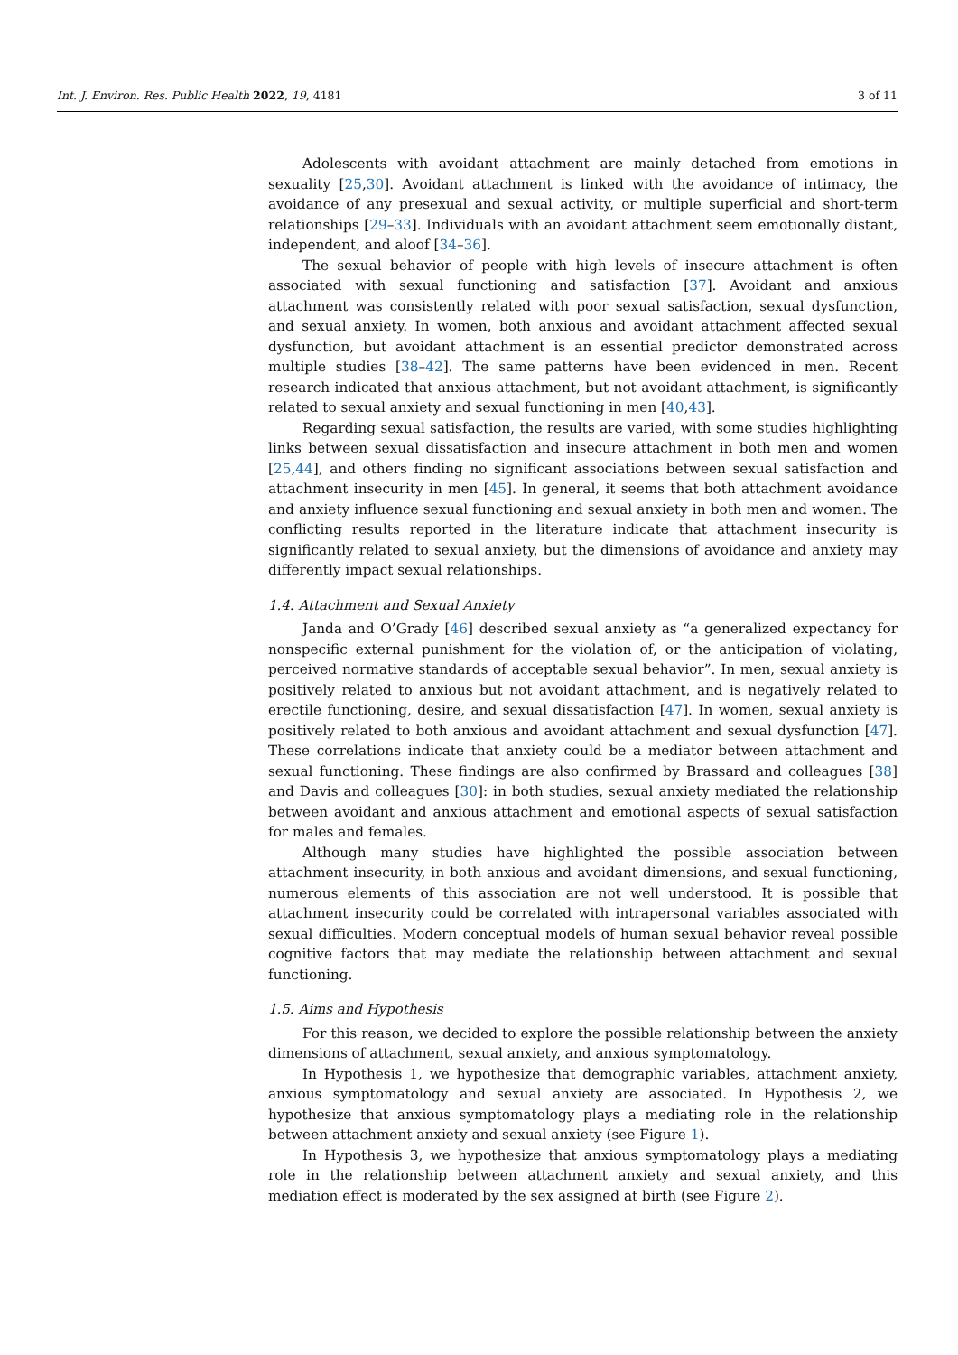Int. J. Environ. Res. Public Health 2022, 19, 4181 3 of 11
Adolescents with avoidant attachment are mainly detached from emotions in sexuality [25,30]. Avoidant attachment is linked with the avoidance of intimacy, the avoidance of any presexual and sexual activity, or multiple superficial and short-term relationships [29–33]. Individuals with an avoidant attachment seem emotionally distant, independent, and aloof [34–36].
The sexual behavior of people with high levels of insecure attachment is often associated with sexual functioning and satisfaction [37]. Avoidant and anxious attachment was consistently related with poor sexual satisfaction, sexual dysfunction, and sexual anxiety. In women, both anxious and avoidant attachment affected sexual dysfunction, but avoidant attachment is an essential predictor demonstrated across multiple studies [38–42]. The same patterns have been evidenced in men. Recent research indicated that anxious attachment, but not avoidant attachment, is significantly related to sexual anxiety and sexual functioning in men [40,43].
Regarding sexual satisfaction, the results are varied, with some studies highlighting links between sexual dissatisfaction and insecure attachment in both men and women [25,44], and others finding no significant associations between sexual satisfaction and attachment insecurity in men [45]. In general, it seems that both attachment avoidance and anxiety influence sexual functioning and sexual anxiety in both men and women. The conflicting results reported in the literature indicate that attachment insecurity is significantly related to sexual anxiety, but the dimensions of avoidance and anxiety may differently impact sexual relationships.
1.4. Attachment and Sexual Anxiety
Janda and O’Grady [46] described sexual anxiety as “a generalized expectancy for nonspecific external punishment for the violation of, or the anticipation of violating, perceived normative standards of acceptable sexual behavior”. In men, sexual anxiety is positively related to anxious but not avoidant attachment, and is negatively related to erectile functioning, desire, and sexual dissatisfaction [47]. In women, sexual anxiety is positively related to both anxious and avoidant attachment and sexual dysfunction [47]. These correlations indicate that anxiety could be a mediator between attachment and sexual functioning. These findings are also confirmed by Brassard and colleagues [38] and Davis and colleagues [30]: in both studies, sexual anxiety mediated the relationship between avoidant and anxious attachment and emotional aspects of sexual satisfaction for males and females.
Although many studies have highlighted the possible association between attachment insecurity, in both anxious and avoidant dimensions, and sexual functioning, numerous elements of this association are not well understood. It is possible that attachment insecurity could be correlated with intrapersonal variables associated with sexual difficulties. Modern conceptual models of human sexual behavior reveal possible cognitive factors that may mediate the relationship between attachment and sexual functioning.
1.5. Aims and Hypothesis
For this reason, we decided to explore the possible relationship between the anxiety dimensions of attachment, sexual anxiety, and anxious symptomatology.
In Hypothesis 1, we hypothesize that demographic variables, attachment anxiety, anxious symptomatology and sexual anxiety are associated. In Hypothesis 2, we hypothesize that anxious symptomatology plays a mediating role in the relationship between attachment anxiety and sexual anxiety (see Figure 1).
In Hypothesis 3, we hypothesize that anxious symptomatology plays a mediating role in the relationship between attachment anxiety and sexual anxiety, and this mediation effect is moderated by the sex assigned at birth (see Figure 2).